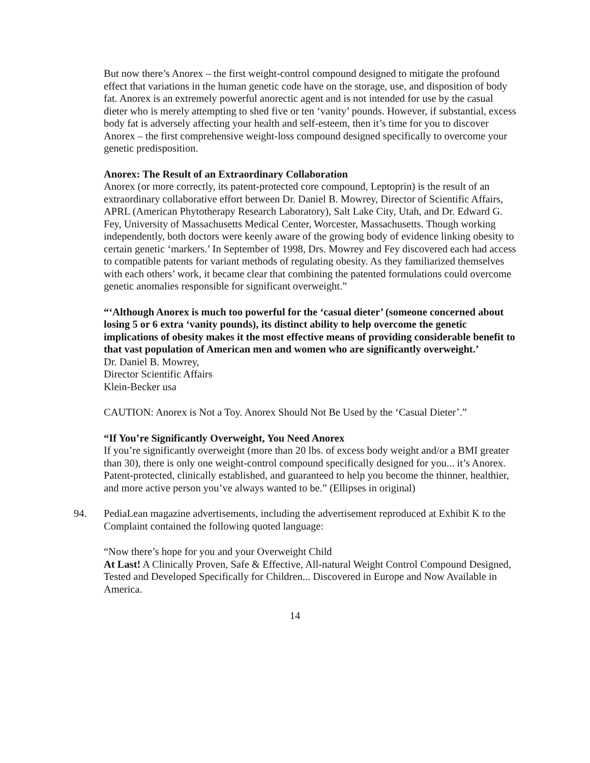But now there’s Anorex – the first weight-control compound designed to mitigate the profound effect that variations in the human genetic code have on the storage, use, and disposition of body fat. Anorex is an extremely powerful anorectic agent and is not intended for use by the casual dieter who is merely attempting to shed five or ten ‘vanity’ pounds. However, if substantial, excess body fat is adversely affecting your health and self-esteem, then it’s time for you to discover Anorex – the first comprehensive weight-loss compound designed specifically to overcome your genetic predisposition.
Anorex: The Result of an Extraordinary Collaboration
Anorex (or more correctly, its patent-protected core compound, Leptoprin) is the result of an extraordinary collaborative effort between Dr. Daniel B. Mowrey, Director of Scientific Affairs, APRL (American Phytotherapy Research Laboratory), Salt Lake City, Utah, and Dr. Edward G. Fey, University of Massachusetts Medical Center, Worcester, Massachusetts. Though working independently, both doctors were keenly aware of the growing body of evidence linking obesity to certain genetic ‘markers.’ In September of 1998, Drs. Mowrey and Fey discovered each had access to compatible patents for variant methods of regulating obesity. As they familiarized themselves with each others’ work, it became clear that combining the patented formulations could overcome genetic anomalies responsible for significant overweight.”
“‘Although Anorex is much too powerful for the ‘casual dieter’ (someone concerned about losing 5 or 6 extra ‘vanity pounds), its distinct ability to help overcome the genetic implications of obesity makes it the most effective means of providing considerable benefit to that vast population of American men and women who are significantly overweight.’
Dr. Daniel B. Mowrey,
Director Scientific Affairs
Klein-Becker usa
CAUTION: Anorex is Not a Toy. Anorex Should Not Be Used by the ‘Casual Dieter’.”
“If You’re Significantly Overweight, You Need Anorex
If you’re significantly overweight (more than 20 lbs. of excess body weight and/or a BMI greater than 30), there is only one weight-control compound specifically designed for you... it’s Anorex. Patent-protected, clinically established, and guaranteed to help you become the thinner, healthier, and more active person you’ve always wanted to be.” (Ellipses in original)
94. PediaLean magazine advertisements, including the advertisement reproduced at Exhibit K to the Complaint contained the following quoted language:
“Now there’s hope for you and your Overweight Child
At Last! A Clinically Proven, Safe & Effective, All-natural Weight Control Compound Designed, Tested and Developed Specifically for Children... Discovered in Europe and Now Available in America.
14